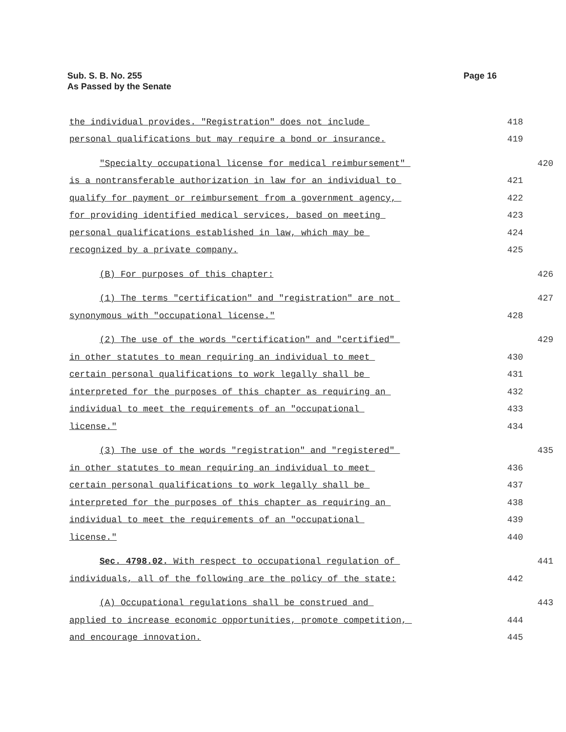Page 16 Sub. S. B. No. 255
As Passed by the Senate
the individual provides. "Registration" does not include 418
personal qualifications but may require a bond or insurance. 419
"Specialty occupational license for medical reimbursement" 420
is a nontransferable authorization in law for an individual to 421
qualify for payment or reimbursement from a government agency, 422
for providing identified medical services, based on meeting 423
personal qualifications established in law, which may be 424
recognized by a private company. 425
(B) For purposes of this chapter: 426
(1) The terms "certification" and "registration" are not 427
synonymous with "occupational license." 428
(2) The use of the words "certification" and "certified" 429
in other statutes to mean requiring an individual to meet 430
certain personal qualifications to work legally shall be 431
interpreted for the purposes of this chapter as requiring an 432
individual to meet the requirements of an "occupational 433
license." 434
(3) The use of the words "registration" and "registered" 435
in other statutes to mean requiring an individual to meet 436
certain personal qualifications to work legally shall be 437
interpreted for the purposes of this chapter as requiring an 438
individual to meet the requirements of an "occupational 439
license." 440
Sec. 4798.02. With respect to occupational regulation of 441
individuals, all of the following are the policy of the state: 442
(A) Occupational regulations shall be construed and 443
applied to increase economic opportunities, promote competition, 444
and encourage innovation. 445